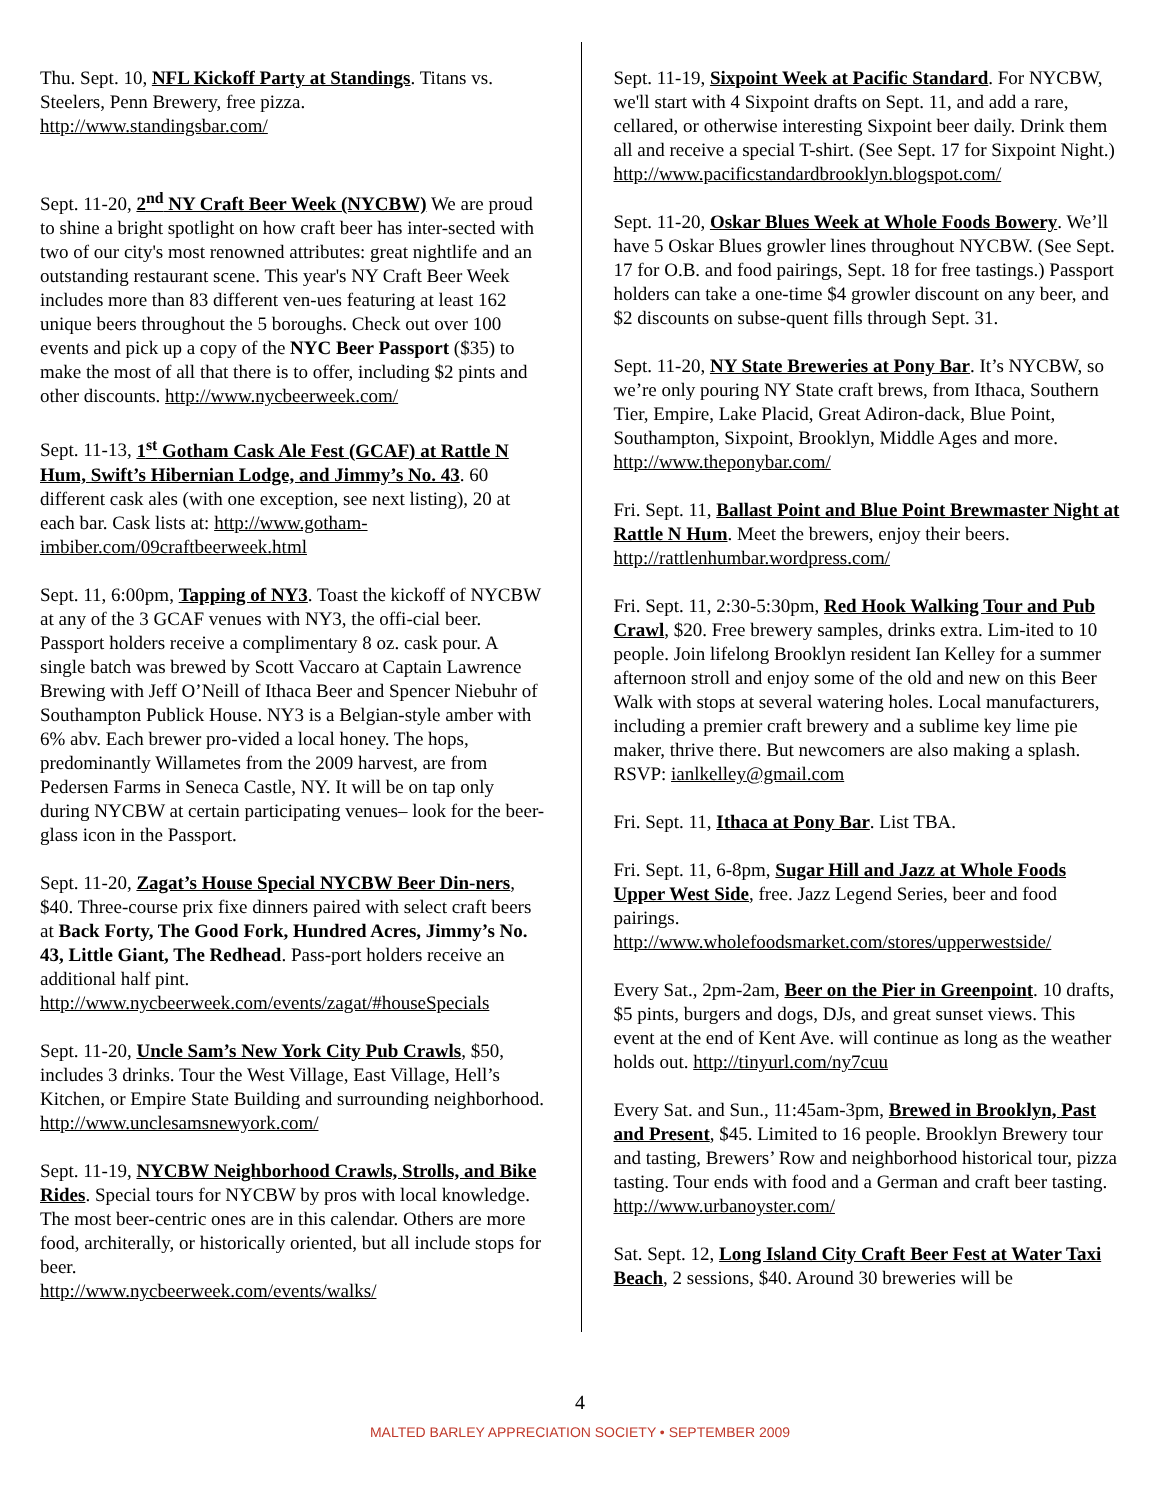Thu. Sept. 10, NFL Kickoff Party at Standings. Titans vs. Steelers, Penn Brewery, free pizza.
http://www.standingsbar.com/
Sept. 11-20, 2<sup>nd</sup> NY Craft Beer Week (NYCBW) We are proud to shine a bright spotlight on how craft beer has inter-sected with two of our city's most renowned attributes: great nightlife and an outstanding restaurant scene. This year's NY Craft Beer Week includes more than 83 different ven-ues featuring at least 162 unique beers throughout the 5 boroughs. Check out over 100 events and pick up a copy of the NYC Beer Passport ($35) to make the most of all that there is to offer, including $2 pints and other discounts. http://www.nycbeerweek.com/
Sept. 11-13, 1<sup>st</sup> Gotham Cask Ale Fest (GCAF) at Rattle N Hum, Swift’s Hibernian Lodge, and Jimmy’s No. 43. 60 different cask ales (with one exception, see next listing), 20 at each bar. Cask lists at: http://www.gotham-imbiber.com/09craftbeerweek.html
Sept. 11, 6:00pm, Tapping of NY3. Toast the kickoff of NYCBW at any of the 3 GCAF venues with NY3, the offi-cial beer. Passport holders receive a complimentary 8 oz. cask pour. A single batch was brewed by Scott Vaccaro at Captain Lawrence Brewing with Jeff O’Neill of Ithaca Beer and Spencer Niebuhr of Southampton Publick House. NY3 is a Belgian-style amber with 6% abv. Each brewer pro-vided a local honey. The hops, predominantly Willametes from the 2009 harvest, are from Pedersen Farms in Seneca Castle, NY. It will be on tap only during NYCBW at certain participating venues– look for the beer-glass icon in the Passport.
Sept. 11-20, Zagat’s House Special NYCBW Beer Din-ners, $40. Three-course prix fixe dinners paired with select craft beers at Back Forty, The Good Fork, Hundred Acres, Jimmy’s No. 43, Little Giant, The Redhead. Pass-port holders receive an additional half pint. http://www.nycbeerweek.com/events/zagat/#houseSpecials
Sept. 11-20, Uncle Sam’s New York City Pub Crawls, $50, includes 3 drinks. Tour the West Village, East Village, Hell’s Kitchen, or Empire State Building and surrounding neighborhood. http://www.unclesamsnewyork.com/
Sept. 11-19, NYCBW Neighborhood Crawls, Strolls, and Bike Rides. Special tours for NYCBW by pros with local knowledge. The most beer-centric ones are in this calendar. Others are more food, architerally, or historically oriented, but all include stops for beer.
http://www.nycbeerweek.com/events/walks/
Sept. 11-19, Sixpoint Week at Pacific Standard. For NYCBW, we'll start with 4 Sixpoint drafts on Sept. 11, and add a rare, cellared, or otherwise interesting Sixpoint beer daily. Drink them all and receive a special T-shirt. (See Sept. 17 for Sixpoint Night.)
http://www.pacificstandardbrooklyn.blogspot.com/
Sept. 11-20, Oskar Blues Week at Whole Foods Bowery. We’ll have 5 Oskar Blues growler lines throughout NYCBW. (See Sept. 17 for O.B. and food pairings, Sept. 18 for free tastings.) Passport holders can take a one-time $4 growler discount on any beer, and $2 discounts on subse-quent fills through Sept. 31.
Sept. 11-20, NY State Breweries at Pony Bar. It’s NYCBW, so we’re only pouring NY State craft brews, from Ithaca, Southern Tier, Empire, Lake Placid, Great Adiron-dack, Blue Point, Southampton, Sixpoint, Brooklyn, Middle Ages and more. http://www.theponybar.com/
Fri. Sept. 11, Ballast Point and Blue Point Brewmaster Night at Rattle N Hum. Meet the brewers, enjoy their beers. http://rattlenhumbar.wordpress.com/
Fri. Sept. 11, 2:30-5:30pm, Red Hook Walking Tour and Pub Crawl, $20. Free brewery samples, drinks extra. Lim-ited to 10 people. Join lifelong Brooklyn resident Ian Kelley for a summer afternoon stroll and enjoy some of the old and new on this Beer Walk with stops at several watering holes. Local manufacturers, including a premier craft brewery and a sublime key lime pie maker, thrive there. But newcomers are also making a splash. RSVP: ianlkelley@gmail.com
Fri. Sept. 11, Ithaca at Pony Bar. List TBA.
Fri. Sept. 11, 6-8pm, Sugar Hill and Jazz at Whole Foods Upper West Side, free. Jazz Legend Series, beer and food pairings.
http://www.wholefoodsmarket.com/stores/upperwestside/
Every Sat., 2pm-2am, Beer on the Pier in Greenpoint. 10 drafts, $5 pints, burgers and dogs, DJs, and great sunset views. This event at the end of Kent Ave. will continue as long as the weather holds out. http://tinyurl.com/ny7cuu
Every Sat. and Sun., 11:45am-3pm, Brewed in Brooklyn, Past and Present, $45. Limited to 16 people. Brooklyn Brewery tour and tasting, Brewers’ Row and neighborhood historical tour, pizza tasting. Tour ends with food and a German and craft beer tasting. http://www.urbanoyster.com/
Sat. Sept. 12, Long Island City Craft Beer Fest at Water Taxi Beach, 2 sessions, $40. Around 30 breweries will be
4
MALTED BARLEY APPRECIATION SOCIETY • SEPTEMBER 2009